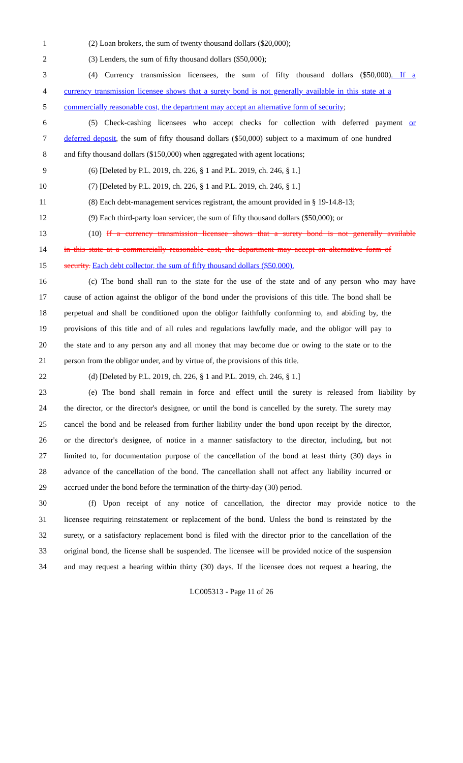1 (2) Loan brokers, the sum of twenty thousand dollars ($20,000);
2 (3) Lenders, the sum of fifty thousand dollars ($50,000);
3 (4) Currency transmission licensees, the sum of fifty thousand dollars ($50,000). If a
4 currency transmission licensee shows that a surety bond is not generally available in this state at a
5 commercially reasonable cost, the department may accept an alternative form of security;
6 (5) Check-cashing licensees who accept checks for collection with deferred payment or
7 deferred deposit, the sum of fifty thousand dollars ($50,000) subject to a maximum of one hundred
8 and fifty thousand dollars ($150,000) when aggregated with agent locations;
9 (6) [Deleted by P.L. 2019, ch. 226, § 1 and P.L. 2019, ch. 246, § 1.]
10 (7) [Deleted by P.L. 2019, ch. 226, § 1 and P.L. 2019, ch. 246, § 1.]
11 (8) Each debt-management services registrant, the amount provided in § 19-14.8-13;
12 (9) Each third-party loan servicer, the sum of fifty thousand dollars ($50,000); or
13 (10) If a currency transmission licensee shows that a surety bond is not generally available
14 in this state at a commercially reasonable cost, the department may accept an alternative form of
15 security. Each debt collector, the sum of fifty thousand dollars ($50,000).
16 (c) The bond shall run to the state for the use of the state and of any person who may have
17 cause of action against the obligor of the bond under the provisions of this title. The bond shall be
18 perpetual and shall be conditioned upon the obligor faithfully conforming to, and abiding by, the
19 provisions of this title and of all rules and regulations lawfully made, and the obligor will pay to
20 the state and to any person any and all money that may become due or owing to the state or to the
21 person from the obligor under, and by virtue of, the provisions of this title.
22 (d) [Deleted by P.L. 2019, ch. 226, § 1 and P.L. 2019, ch. 246, § 1.]
23 (e) The bond shall remain in force and effect until the surety is released from liability by
24 the director, or the director's designee, or until the bond is cancelled by the surety. The surety may
25 cancel the bond and be released from further liability under the bond upon receipt by the director,
26 or the director's designee, of notice in a manner satisfactory to the director, including, but not
27 limited to, for documentation purpose of the cancellation of the bond at least thirty (30) days in
28 advance of the cancellation of the bond. The cancellation shall not affect any liability incurred or
29 accrued under the bond before the termination of the thirty-day (30) period.
30 (f) Upon receipt of any notice of cancellation, the director may provide notice to the
31 licensee requiring reinstatement or replacement of the bond. Unless the bond is reinstated by the
32 surety, or a satisfactory replacement bond is filed with the director prior to the cancellation of the
33 original bond, the license shall be suspended. The licensee will be provided notice of the suspension
34 and may request a hearing within thirty (30) days. If the licensee does not request a hearing, the
LC005313 - Page 11 of 26